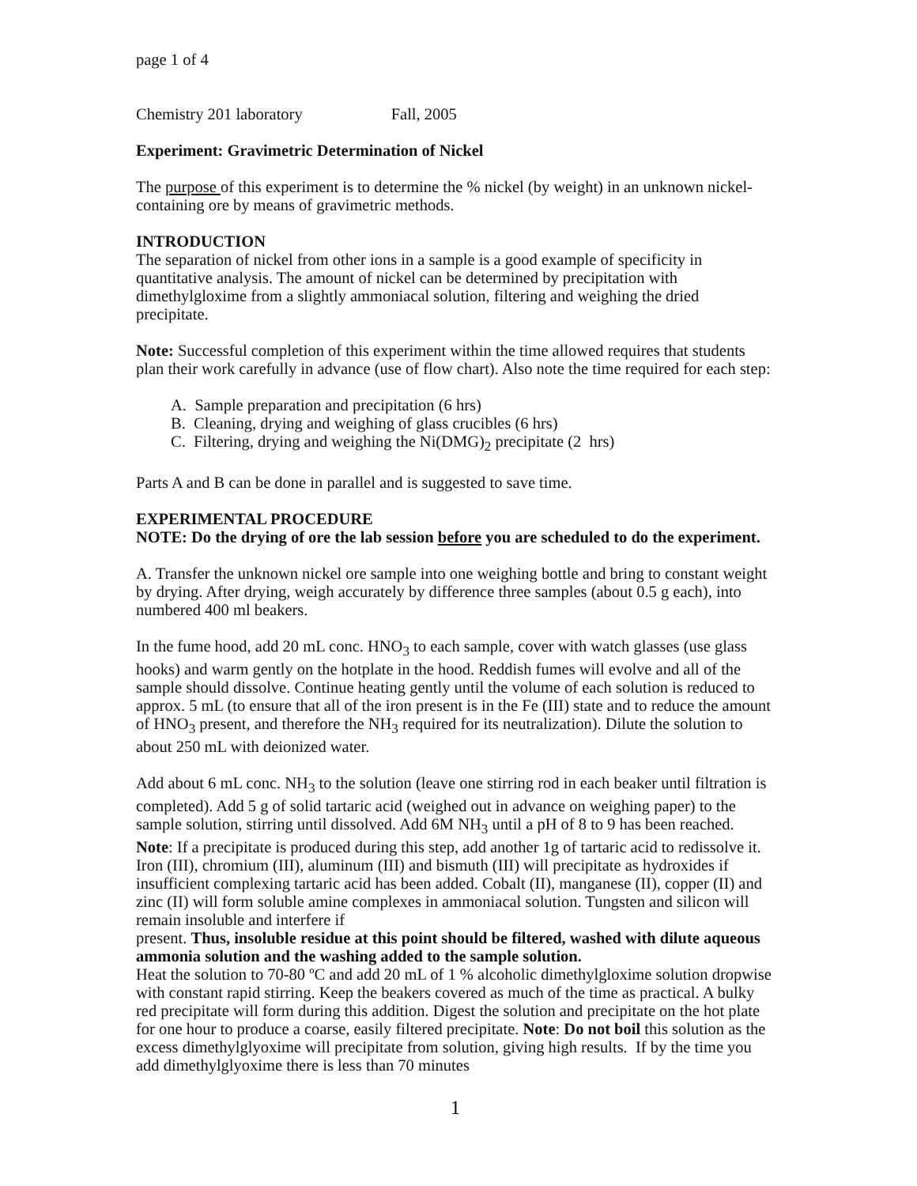page 1 of 4
Chemistry 201 laboratory Fall, 2005
Experiment: Gravimetric Determination of Nickel
The purpose of this experiment is to determine the % nickel (by weight) in an unknown nickel-containing ore by means of gravimetric methods.
INTRODUCTION
The separation of nickel from other ions in a sample is a good example of specificity in quantitative analysis. The amount of nickel can be determined by precipitation with dimethylgloxime from a slightly ammoniacal solution, filtering and weighing the dried precipitate.
Note: Successful completion of this experiment within the time allowed requires that students plan their work carefully in advance (use of flow chart). Also note the time required for each step:
A. Sample preparation and precipitation (6 hrs)
B. Cleaning, drying and weighing of glass crucibles (6 hrs)
C. Filtering, drying and weighing the Ni(DMG)<sub>2</sub> precipitate (2 hrs)
Parts A and B can be done in parallel and is suggested to save time.
EXPERIMENTAL PROCEDURE
NOTE: Do the drying of ore the lab session before you are scheduled to do the experiment.
A. Transfer the unknown nickel ore sample into one weighing bottle and bring to constant weight by drying. After drying, weigh accurately by difference three samples (about 0.5 g each), into numbered 400 ml beakers.
In the fume hood, add 20 mL conc. HNO<sub>3</sub> to each sample, cover with watch glasses (use glass hooks) and warm gently on the hotplate in the hood. Reddish fumes will evolve and all of the sample should dissolve. Continue heating gently until the volume of each solution is reduced to approx. 5 mL (to ensure that all of the iron present is in the Fe (III) state and to reduce the amount of HNO<sub>3</sub> present, and therefore the NH<sub>3</sub> required for its neutralization). Dilute the solution to about 250 mL with deionized water.
Add about 6 mL conc. NH<sub>3</sub> to the solution (leave one stirring rod in each beaker until filtration is completed). Add 5 g of solid tartaric acid (weighed out in advance on weighing paper) to the sample solution, stirring until dissolved. Add 6M NH<sub>3</sub> until a pH of 8 to 9 has been reached. Note: If a precipitate is produced during this step, add another 1g of tartaric acid to redissolve it. Iron (III), chromium (III), aluminum (III) and bismuth (III) will precipitate as hydroxides if insufficient complexing tartaric acid has been added. Cobalt (II), manganese (II), copper (II) and zinc (II) will form soluble amine complexes in ammoniacal solution. Tungsten and silicon will remain insoluble and interfere if
present. Thus, insoluble residue at this point should be filtered, washed with dilute aqueous ammonia solution and the washing added to the sample solution.
Heat the solution to 70-80 ºC and add 20 mL of 1 % alcoholic dimethylgloxime solution dropwise with constant rapid stirring. Keep the beakers covered as much of the time as practical. A bulky red precipitate will form during this addition. Digest the solution and precipitate on the hot plate for one hour to produce a coarse, easily filtered precipitate. Note: Do not boil this solution as the excess dimethylglyoxime will precipitate from solution, giving high results. If by the time you add dimethylglyoxime there is less than 70 minutes
1